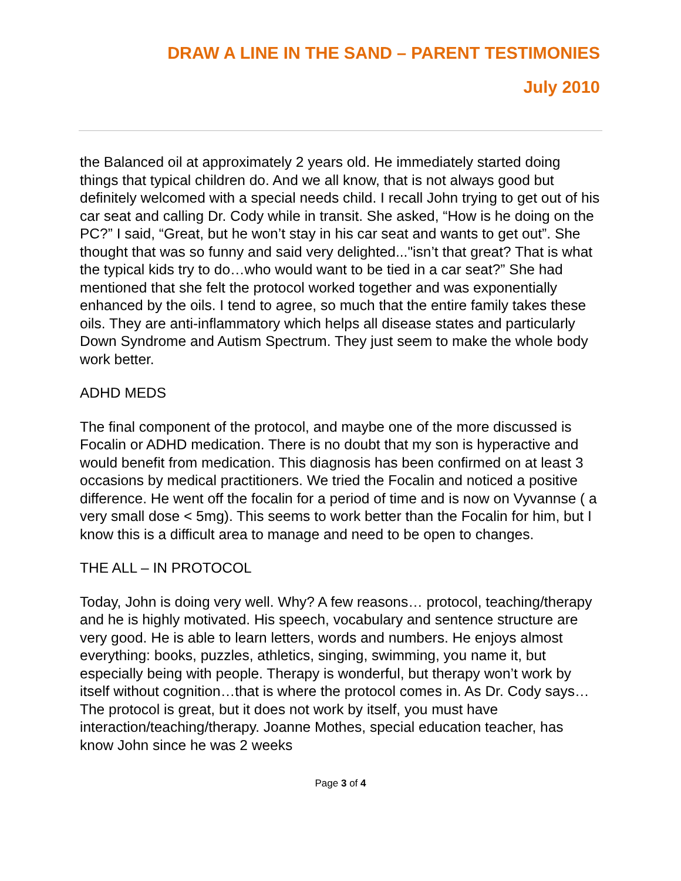DRAW A LINE IN THE SAND – PARENT TESTIMONIES
July 2010
the Balanced oil at approximately 2 years old. He immediately started doing things that typical children do. And we all know, that is not always good but definitely welcomed with a special needs child. I recall John trying to get out of his car seat and calling Dr. Cody while in transit. She asked, “How is he doing on the PC?” I said, “Great, but he won’t stay in his car seat and wants to get out”. She thought that was so funny and said very delighted..."isn’t that great? That is what the typical kids try to do…who would want to be tied in a car seat?” She had mentioned that she felt the protocol worked together and was exponentially enhanced by the oils. I tend to agree, so much that the entire family takes these oils. They are anti-inflammatory which helps all disease states and particularly Down Syndrome and Autism Spectrum. They just seem to make the whole body work better.
ADHD MEDS
The final component of the protocol, and maybe one of the more discussed is Focalin or ADHD medication. There is no doubt that my son is hyperactive and would benefit from medication. This diagnosis has been confirmed on at least 3 occasions by medical practitioners. We tried the Focalin and noticed a positive difference. He went off the focalin for a period of time and is now on Vyvannse ( a very small dose < 5mg). This seems to work better than the Focalin for him, but I know this is a difficult area to manage and need to be open to changes.
THE ALL – IN PROTOCOL
Today, John is doing very well. Why? A few reasons… protocol, teaching/therapy and he is highly motivated. His speech, vocabulary and sentence structure are very good. He is able to learn letters, words and numbers. He enjoys almost everything: books, puzzles, athletics, singing, swimming, you name it, but especially being with people. Therapy is wonderful, but therapy won’t work by itself without cognition…that is where the protocol comes in. As Dr. Cody says…The protocol is great, but it does not work by itself, you must have interaction/teaching/therapy. Joanne Mothes, special education teacher, has know John since he was 2 weeks
Page 3 of 4